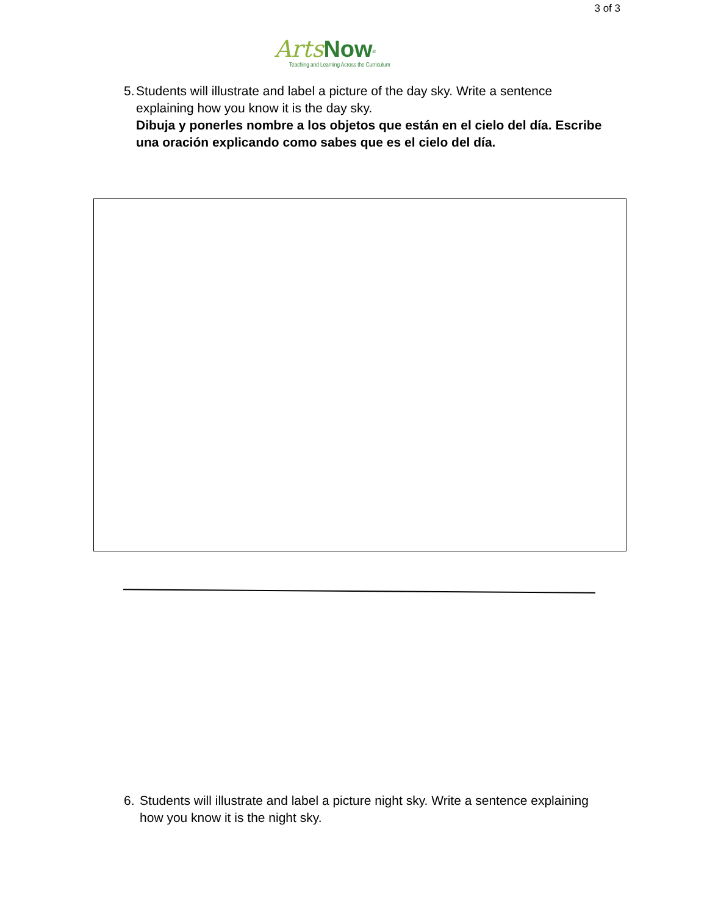3 of 3
Arts Now<sup>®</sup>
Teaching and Learning Across the Curriculum
5. Students will illustrate and label a picture of the day sky. Write a sentence explaining how you know it is the day sky.
Dibuja y ponerles nombre a los objetos que están en el cielo del día. Escribe una oración explicando como sabes que es el cielo del día.
6. Students will illustrate and label a picture night sky. Write a sentence explaining how you know it is the night sky.